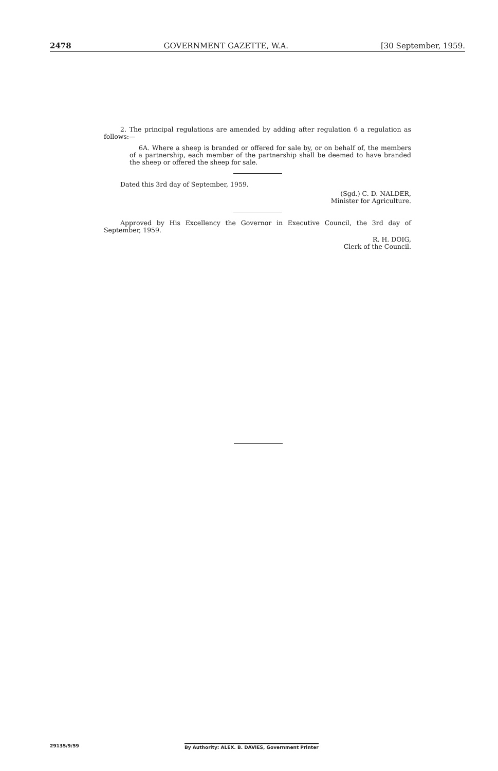2478 GOVERNMENT GAZETTE, W.A. [30 September, 1959.
2. The principal regulations are amended by adding after regulation 6 a regulation as follows:—
6A. Where a sheep is branded or offered for sale by, or on behalf of, the members of a partnership, each member of the partnership shall be deemed to have branded the sheep or offered the sheep for sale.
Dated this 3rd day of September, 1959.
(Sgd.) C. D. NALDER,
Minister for Agriculture.
Approved by His Excellency the Governor in Executive Council, the 3rd day of September, 1959.
R. H. DOIG,
Clerk of the Council.
29135/9/59 By Authority: ALEX. B. DAVIES, Government Printer